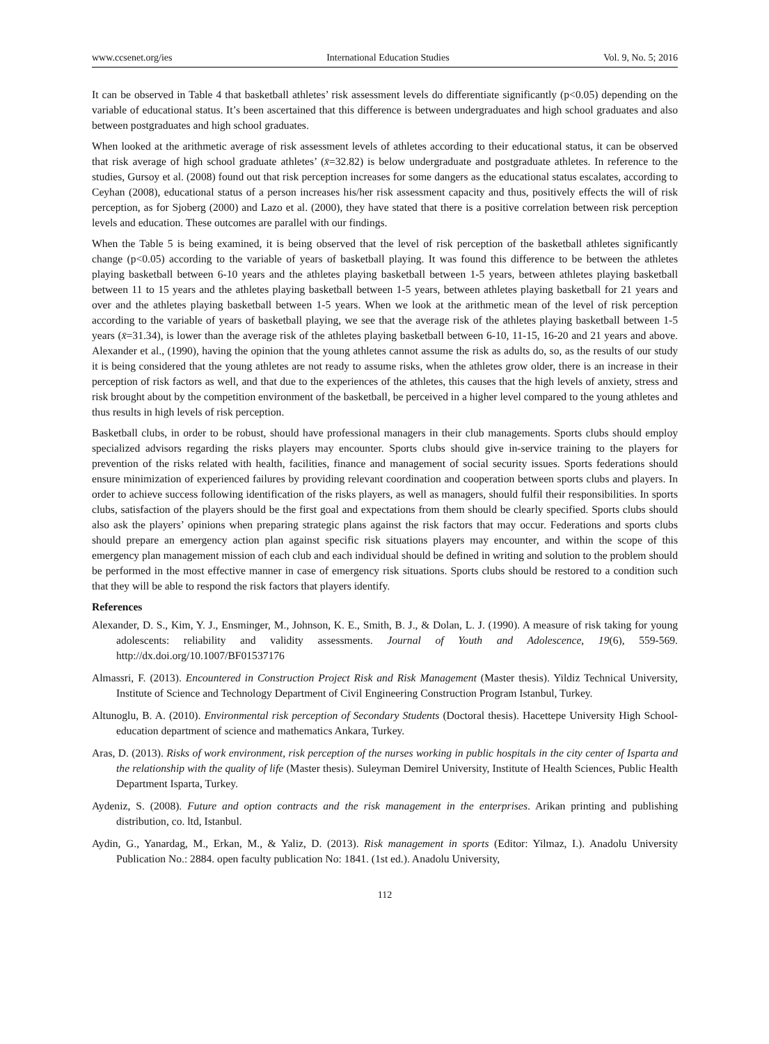www.ccsenet.org/ies International Education Studies Vol. 9, No. 5; 2016
It can be observed in Table 4 that basketball athletes’ risk assessment levels do differentiate significantly (p<0.05) depending on the variable of educational status. It’s been ascertained that this difference is between undergraduates and high school graduates and also between postgraduates and high school graduates.
When looked at the arithmetic average of risk assessment levels of athletes according to their educational status, it can be observed that risk average of high school graduate athletes’ (x̄=32.82) is below undergraduate and postgraduate athletes. In reference to the studies, Gursoy et al. (2008) found out that risk perception increases for some dangers as the educational status escalates, according to Ceyhan (2008), educational status of a person increases his/her risk assessment capacity and thus, positively effects the will of risk perception, as for Sjoberg (2000) and Lazo et al. (2000), they have stated that there is a positive correlation between risk perception levels and education. These outcomes are parallel with our findings.
When the Table 5 is being examined, it is being observed that the level of risk perception of the basketball athletes significantly change (p<0.05) according to the variable of years of basketball playing. It was found this difference to be between the athletes playing basketball between 6-10 years and the athletes playing basketball between 1-5 years, between athletes playing basketball between 11 to 15 years and the athletes playing basketball between 1-5 years, between athletes playing basketball for 21 years and over and the athletes playing basketball between 1-5 years. When we look at the arithmetic mean of the level of risk perception according to the variable of years of basketball playing, we see that the average risk of the athletes playing basketball between 1-5 years (x̄=31.34), is lower than the average risk of the athletes playing basketball between 6-10, 11-15, 16-20 and 21 years and above. Alexander et al., (1990), having the opinion that the young athletes cannot assume the risk as adults do, so, as the results of our study it is being considered that the young athletes are not ready to assume risks, when the athletes grow older, there is an increase in their perception of risk factors as well, and that due to the experiences of the athletes, this causes that the high levels of anxiety, stress and risk brought about by the competition environment of the basketball, be perceived in a higher level compared to the young athletes and thus results in high levels of risk perception.
Basketball clubs, in order to be robust, should have professional managers in their club managements. Sports clubs should employ specialized advisors regarding the risks players may encounter. Sports clubs should give in-service training to the players for prevention of the risks related with health, facilities, finance and management of social security issues. Sports federations should ensure minimization of experienced failures by providing relevant coordination and cooperation between sports clubs and players. In order to achieve success following identification of the risks players, as well as managers, should fulfil their responsibilities. In sports clubs, satisfaction of the players should be the first goal and expectations from them should be clearly specified. Sports clubs should also ask the players’ opinions when preparing strategic plans against the risk factors that may occur. Federations and sports clubs should prepare an emergency action plan against specific risk situations players may encounter, and within the scope of this emergency plan management mission of each club and each individual should be defined in writing and solution to the problem should be performed in the most effective manner in case of emergency risk situations. Sports clubs should be restored to a condition such that they will be able to respond the risk factors that players identify.
References
Alexander, D. S., Kim, Y. J., Ensminger, M., Johnson, K. E., Smith, B. J., & Dolan, L. J. (1990). A measure of risk taking for young adolescents: reliability and validity assessments. Journal of Youth and Adolescence, 19(6), 559-569. http://dx.doi.org/10.1007/BF01537176
Almassri, F. (2013). Encountered in Construction Project Risk and Risk Management (Master thesis). Yildiz Technical University, Institute of Science and Technology Department of Civil Engineering Construction Program Istanbul, Turkey.
Altunoglu, B. A. (2010). Environmental risk perception of Secondary Students (Doctoral thesis). Hacettepe University High School-education department of science and mathematics Ankara, Turkey.
Aras, D. (2013). Risks of work environment, risk perception of the nurses working in public hospitals in the city center of Isparta and the relationship with the quality of life (Master thesis). Suleyman Demirel University, Institute of Health Sciences, Public Health Department Isparta, Turkey.
Aydeniz, S. (2008). Future and option contracts and the risk management in the enterprises. Arikan printing and publishing distribution, co. ltd, Istanbul.
Aydin, G., Yanardag, M., Erkan, M., & Yaliz, D. (2013). Risk management in sports (Editor: Yilmaz, I.). Anadolu University Publication No.: 2884. open faculty publication No: 1841. (1st ed.). Anadolu University,
112